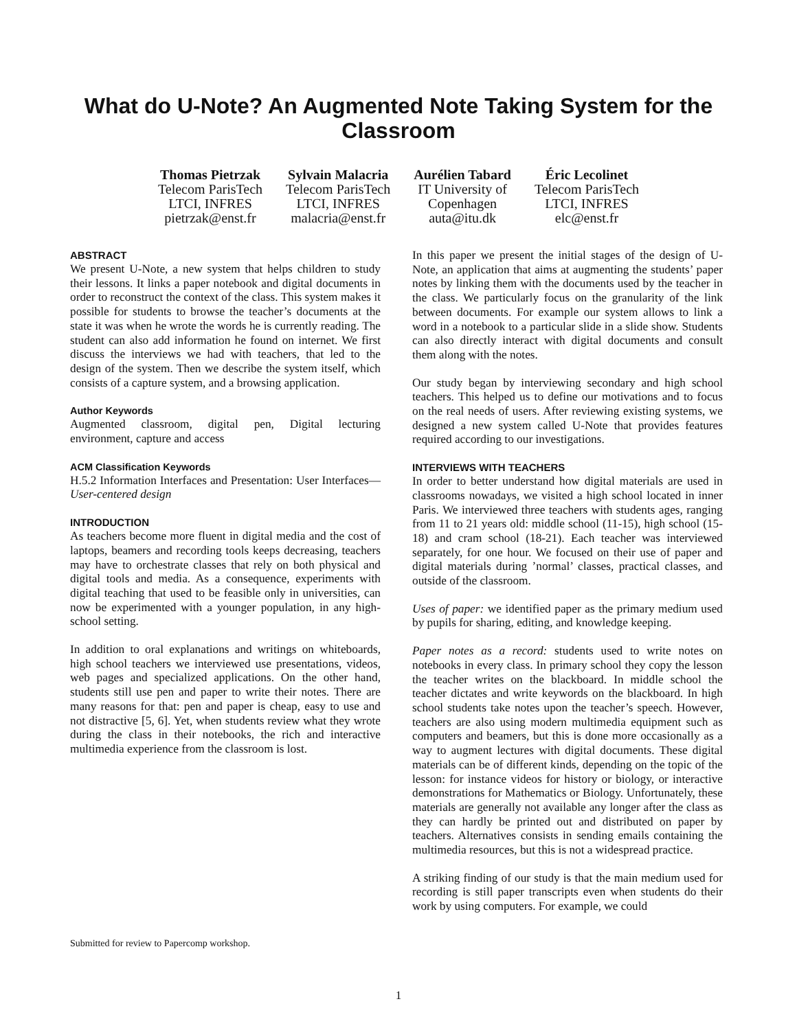What do U-Note? An Augmented Note Taking System for the Classroom
Thomas Pietrzak
Telecom ParisTech
LTCI, INFRES
pietrzak@enst.fr
Sylvain Malacria
Telecom ParisTech
LTCI, INFRES
malacria@enst.fr
Aurélien Tabard
IT University of
Copenhagen
auta@itu.dk
Éric Lecolinet
Telecom ParisTech
LTCI, INFRES
elc@enst.fr
ABSTRACT
We present U-Note, a new system that helps children to study their lessons. It links a paper notebook and digital documents in order to reconstruct the context of the class. This system makes it possible for students to browse the teacher’s documents at the state it was when he wrote the words he is currently reading. The student can also add information he found on internet. We first discuss the interviews we had with teachers, that led to the design of the system. Then we describe the system itself, which consists of a capture system, and a browsing application.
Author Keywords
Augmented classroom, digital pen, Digital lecturing environment, capture and access
ACM Classification Keywords
H.5.2 Information Interfaces and Presentation: User Interfaces—User-centered design
INTRODUCTION
As teachers become more fluent in digital media and the cost of laptops, beamers and recording tools keeps decreasing, teachers may have to orchestrate classes that rely on both physical and digital tools and media. As a consequence, experiments with digital teaching that used to be feasible only in universities, can now be experimented with a younger population, in any high-school setting.
In addition to oral explanations and writings on whiteboards, high school teachers we interviewed use presentations, videos, web pages and specialized applications. On the other hand, students still use pen and paper to write their notes. There are many reasons for that: pen and paper is cheap, easy to use and not distractive [5, 6]. Yet, when students review what they wrote during the class in their notebooks, the rich and interactive multimedia experience from the classroom is lost.
In this paper we present the initial stages of the design of U-Note, an application that aims at augmenting the students’ paper notes by linking them with the documents used by the teacher in the class. We particularly focus on the granularity of the link between documents. For example our system allows to link a word in a notebook to a particular slide in a slide show. Students can also directly interact with digital documents and consult them along with the notes.
Our study began by interviewing secondary and high school teachers. This helped us to define our motivations and to focus on the real needs of users. After reviewing existing systems, we designed a new system called U-Note that provides features required according to our investigations.
INTERVIEWS WITH TEACHERS
In order to better understand how digital materials are used in classrooms nowadays, we visited a high school located in inner Paris. We interviewed three teachers with students ages, ranging from 11 to 21 years old: middle school (11-15), high school (15-18) and cram school (18-21). Each teacher was interviewed separately, for one hour. We focused on their use of paper and digital materials during ’normal’ classes, practical classes, and outside of the classroom.
Uses of paper: we identified paper as the primary medium used by pupils for sharing, editing, and knowledge keeping.
Paper notes as a record: students used to write notes on notebooks in every class. In primary school they copy the lesson the teacher writes on the blackboard. In middle school the teacher dictates and write keywords on the blackboard. In high school students take notes upon the teacher’s speech. However, teachers are also using modern multimedia equipment such as computers and beamers, but this is done more occasionally as a way to augment lectures with digital documents. These digital materials can be of different kinds, depending on the topic of the lesson: for instance videos for history or biology, or interactive demonstrations for Mathematics or Biology. Unfortunately, these materials are generally not available any longer after the class as they can hardly be printed out and distributed on paper by teachers. Alternatives consists in sending emails containing the multimedia resources, but this is not a widespread practice.
A striking finding of our study is that the main medium used for recording is still paper transcripts even when students do their work by using computers. For example, we could
Submitted for review to Papercomp workshop.
1